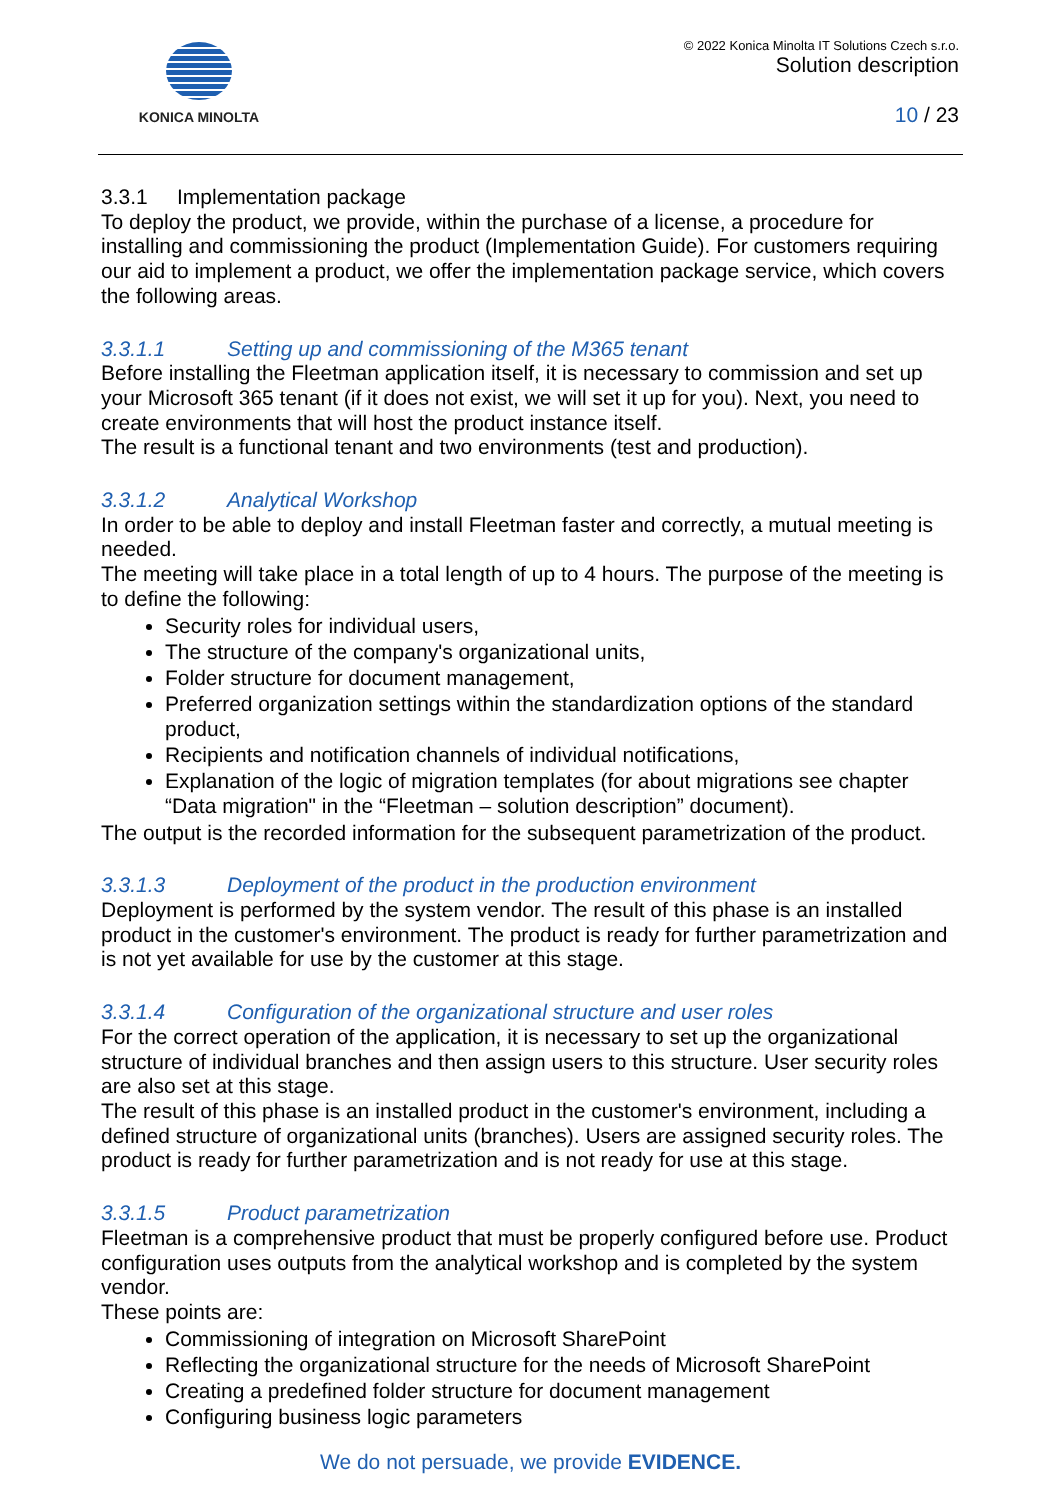KONICA MINOLTA © 2022 Konica Minolta IT Solutions Czech s.r.o.
Solution description
10 / 23
3.3.1 Implementation package
To deploy the product, we provide, within the purchase of a license, a procedure for installing and commissioning the product (Implementation Guide). For customers requiring our aid to implement a product, we offer the implementation package service, which covers the following areas.
3.3.1.1 Setting up and commissioning of the M365 tenant
Before installing the Fleetman application itself, it is necessary to commission and set up your Microsoft 365 tenant (if it does not exist, we will set it up for you). Next, you need to create environments that will host the product instance itself.
The result is a functional tenant and two environments (test and production).
3.3.1.2 Analytical Workshop
In order to be able to deploy and install Fleetman faster and correctly, a mutual meeting is needed.
The meeting will take place in a total length of up to 4 hours. The purpose of the meeting is to define the following:
Security roles for individual users,
The structure of the company's organizational units,
Folder structure for document management,
Preferred organization settings within the standardization options of the standard product,
Recipients and notification channels of individual notifications,
Explanation of the logic of migration templates (for about migrations see chapter “Data migration" in the “Fleetman – solution description” document).
The output is the recorded information for the subsequent parametrization of the product.
3.3.1.3 Deployment of the product in the production environment
Deployment is performed by the system vendor. The result of this phase is an installed product in the customer's environment. The product is ready for further parametrization and is not yet available for use by the customer at this stage.
3.3.1.4 Configuration of the organizational structure and user roles
For the correct operation of the application, it is necessary to set up the organizational structure of individual branches and then assign users to this structure. User security roles are also set at this stage.
The result of this phase is an installed product in the customer's environment, including a defined structure of organizational units (branches). Users are assigned security roles. The product is ready for further parametrization and is not ready for use at this stage.
3.3.1.5 Product parametrization
Fleetman is a comprehensive product that must be properly configured before use. Product configuration uses outputs from the analytical workshop and is completed by the system vendor.
These points are:
Commissioning of integration on Microsoft SharePoint
Reflecting the organizational structure for the needs of Microsoft SharePoint
Creating a predefined folder structure for document management
Configuring business logic parameters
We do not persuade, we provide EVIDENCE.